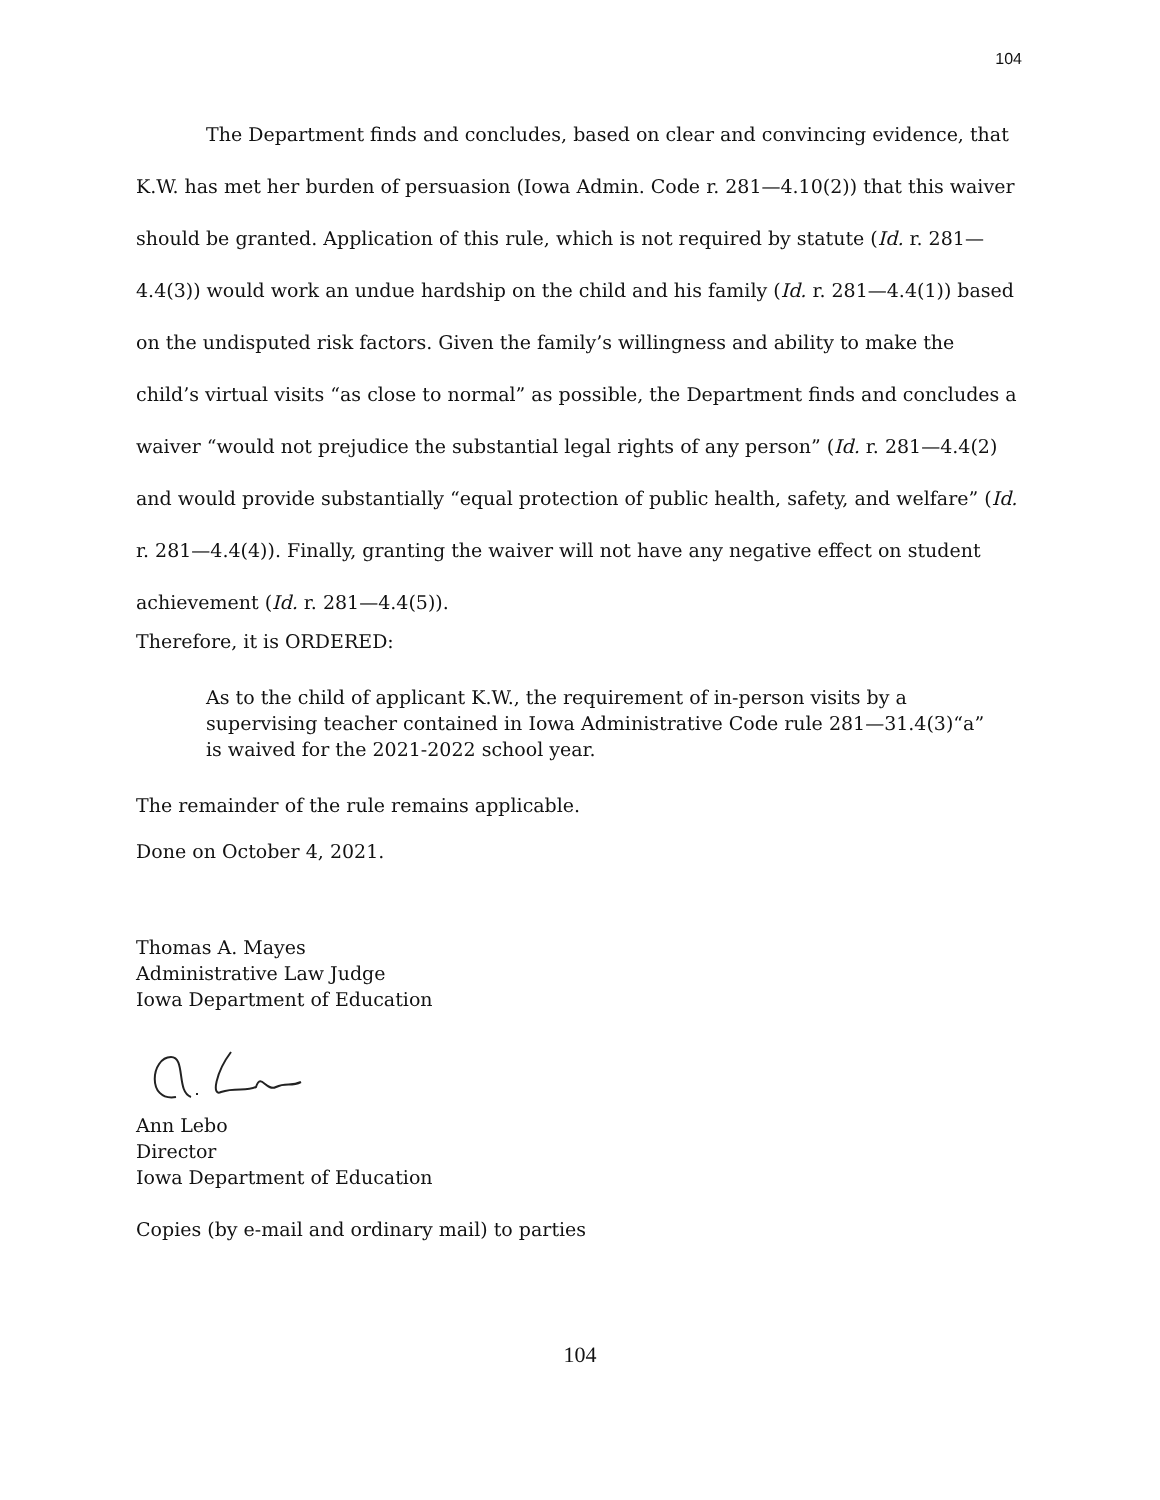104
The Department finds and concludes, based on clear and convincing evidence, that K.W. has met her burden of persuasion (Iowa Admin. Code r. 281—4.10(2)) that this waiver should be granted. Application of this rule, which is not required by statute (Id. r. 281—4.4(3)) would work an undue hardship on the child and his family (Id. r. 281—4.4(1)) based on the undisputed risk factors. Given the family’s willingness and ability to make the child’s virtual visits “as close to normal” as possible, the Department finds and concludes a waiver “would not prejudice the substantial legal rights of any person” (Id. r. 281—4.4(2) and would provide substantially “equal protection of public health, safety, and welfare” (Id. r. 281—4.4(4)). Finally, granting the waiver will not have any negative effect on student achievement (Id. r. 281—4.4(5)).
Therefore, it is ORDERED:
As to the child of applicant K.W., the requirement of in-person visits by a supervising teacher contained in Iowa Administrative Code rule 281—31.4(3)“a” is waived for the 2021-2022 school year.
The remainder of the rule remains applicable.
Done on October 4, 2021.
Thomas A. Mayes
Administrative Law Judge
Iowa Department of Education
Ann Lebo
Director
Iowa Department of Education
Copies (by e-mail and ordinary mail) to parties
104